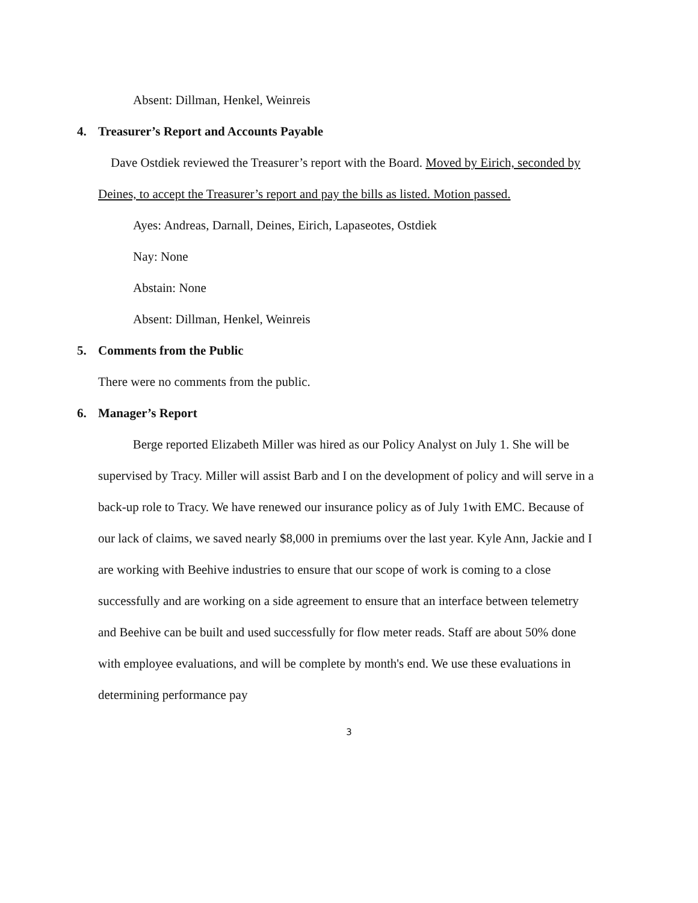Absent: Dillman, Henkel, Weinreis
4. Treasurer’s Report and Accounts Payable
Dave Ostdiek reviewed the Treasurer’s report with the Board. Moved by Eirich, seconded by Deines, to accept the Treasurer’s report and pay the bills as listed. Motion passed.
Ayes: Andreas, Darnall, Deines, Eirich, Lapaseotes, Ostdiek
Nay: None
Abstain: None
Absent: Dillman, Henkel, Weinreis
5. Comments from the Public
There were no comments from the public.
6. Manager’s Report
Berge reported Elizabeth Miller was hired as our Policy Analyst on July 1. She will be supervised by Tracy. Miller will assist Barb and I on the development of policy and will serve in a back-up role to Tracy. We have renewed our insurance policy as of July 1with EMC. Because of our lack of claims, we saved nearly $8,000 in premiums over the last year. Kyle Ann, Jackie and I are working with Beehive industries to ensure that our scope of work is coming to a close successfully and are working on a side agreement to ensure that an interface between telemetry and Beehive can be built and used successfully for flow meter reads. Staff are about 50% done with employee evaluations, and will be complete by month's end. We use these evaluations in determining performance pay
3